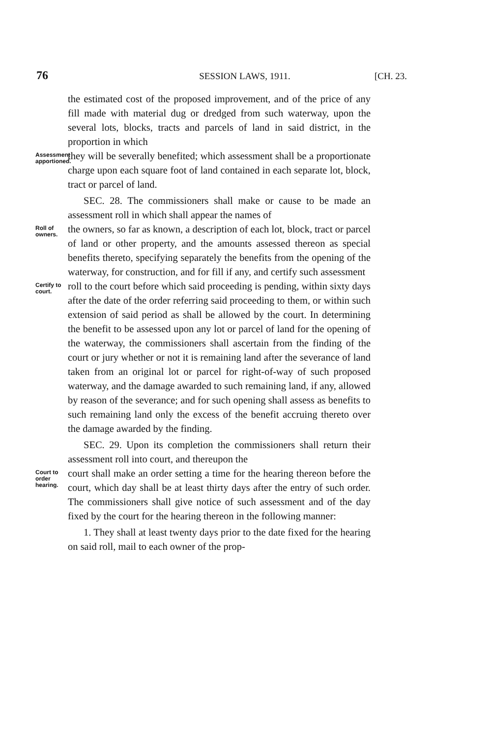76 SESSION LAWS, 1911. [CH. 23.
the estimated cost of the proposed improvement, and of the price of any fill made with material dug or dredged from such waterway, upon the several lots, blocks, tracts and parcels of land in said district, in the proportion in which
Assessment apportioned.
they will be severally benefited; which assessment shall be a proportionate charge upon each square foot of land contained in each separate lot, block, tract or parcel of land.
SEC. 28. The commissioners shall make or cause to be made an assessment roll in which shall appear the names of
Roll of owners.
the owners, so far as known, a description of each lot, block, tract or parcel of land or other property, and the amounts assessed thereon as special benefits thereto, specifying separately the benefits from the opening of the waterway, for construction, and for fill if any, and certify such assessment
Certify to court.
roll to the court before which said proceeding is pending, within sixty days after the date of the order referring said proceeding to them, or within such extension of said period as shall be allowed by the court. In determining the benefit to be assessed upon any lot or parcel of land for the opening of the waterway, the commissioners shall ascertain from the finding of the court or jury whether or not it is remaining land after the severance of land taken from an original lot or parcel for right-of-way of such proposed waterway, and the damage awarded to such remaining land, if any, allowed by reason of the severance; and for such opening shall assess as benefits to such remaining land only the excess of the benefit accruing thereto over the damage awarded by the finding.
SEC. 29. Upon its completion the commissioners shall return their assessment roll into court, and thereupon the
Court to order hearing.
court shall make an order setting a time for the hearing thereon before the court, which day shall be at least thirty days after the entry of such order. The commissioners shall give notice of such assessment and of the day fixed by the court for the hearing thereon in the following manner:
1. They shall at least twenty days prior to the date fixed for the hearing on said roll, mail to each owner of the prop-